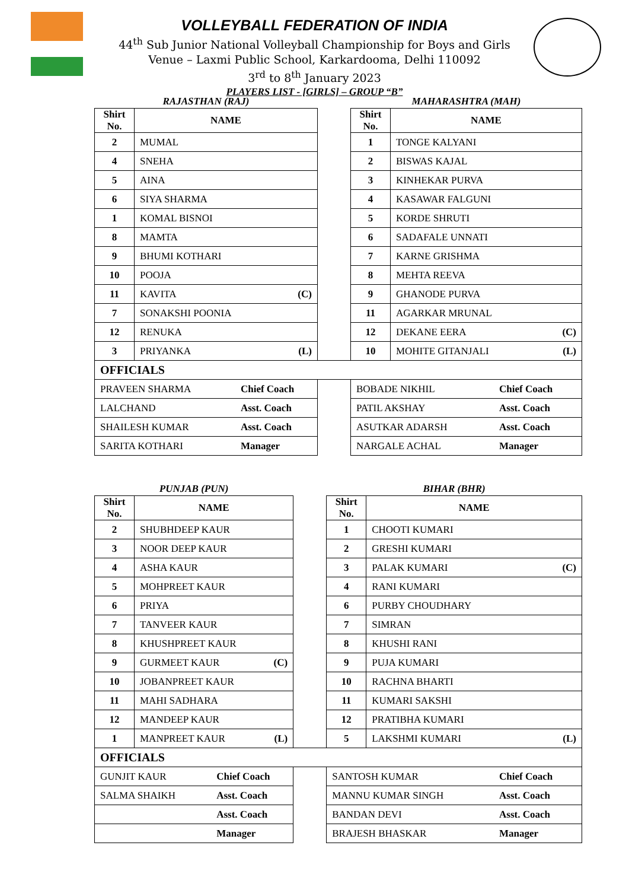VOLLEYBALL FEDERATION OF INDIA
44<sup>th</sup> Sub Junior National Volleyball Championship for Boys and Girls
Venue – Laxmi Public School, Karkardooma, Delhi 110092
3<sup>rd</sup> to 8<sup>th</sup> January 2023
PLAYERS LIST - [GIRLS] – GROUP “B”
| RAJASTHAN (RAJ) | | | MAHARASHTRA (MAH) | |
| Shirt No. | NAME | | Shirt No. | NAME |
| 2 | MUMAL | | 1 | TONGE KALYANI |
| 4 | SNEHA | | 2 | BISWAS KAJAL |
| 5 | AINA | | 3 | KINHEKAR PURVA |
| 6 | SIYA SHARMA | | 4 | KASAWAR FALGUNI |
| 1 | KOMAL BISNOI | | 5 | KORDE SHRUTI |
| 8 | MAMTA | | 6 | SADAFALE UNNATI |
| 9 | BHUMI KOTHARI | | 7 | KARNE GRISHMA |
| 10 | POOJA | | 8 | MEHTA REEVA |
| 11 | KAVITA (C) | | 9 | GHANODE PURVA |
| 7 | SONAKSHI POONIA | | 11 | AGARKAR MRUNAL |
| 12 | RENUKA | | 12 | DEKANE EERA (C) |
| 3 | PRIYANKA (L) | | 10 | MOHITE GITANJALI (L) |
| OFFICIALS | | | | |
| PRAVEEN SHARMA Chief Coach | | | BOBADE NIKHIL Chief Coach | |
| LALCHAND Asst. Coach | | | PATIL AKSHAY Asst. Coach | |
| SHAILESH KUMAR Asst. Coach | | | ASUTKAR ADARSH Asst. Coach | |
| SARITA KOTHARI Manager | | | NARGALE ACHAL Manager | |
| PUNJAB (PUN) | | | BIHAR (BHR) | |
| Shirt No. | NAME | | Shirt No. | NAME |
| 2 | SHUBHDEEP KAUR | | 1 | CHOOTI KUMARI |
| 3 | NOOR DEEP KAUR | | 2 | GRESHI KUMARI |
| 4 | ASHA KAUR | | 3 | PALAK KUMARI (C) |
| 5 | MOHPREET KAUR | | 4 | RANI KUMARI |
| 6 | PRIYA | | 6 | PURBY CHOUDHARY |
| 7 | TANVEER KAUR | | 7 | SIMRAN |
| 8 | KHUSHPREET KAUR | | 8 | KHUSHI RANI |
| 9 | GURMEET KAUR (C) | | 9 | PUJA KUMARI |
| 10 | JOBANPREET KAUR | | 10 | RACHNA BHARTI |
| 11 | MAHI SADHARA | | 11 | KUMARI SAKSHI |
| 12 | MANDEEP KAUR | | 12 | PRATIBHA KUMARI |
| 1 | MANPREET KAUR (L) | | 5 | LAKSHMI KUMARI (L) |
| OFFICIALS | | | | |
| GUNJIT KAUR Chief Coach | | | SANTOSH KUMAR Chief Coach | |
| SALMA SHAIKH Asst. Coach | | | MANNU KUMAR SINGH Asst. Coach | |
| Asst. Coach | | | BANDAN DEVI Asst. Coach | |
| Manager | | | BRAJESH BHASKAR Manager | |